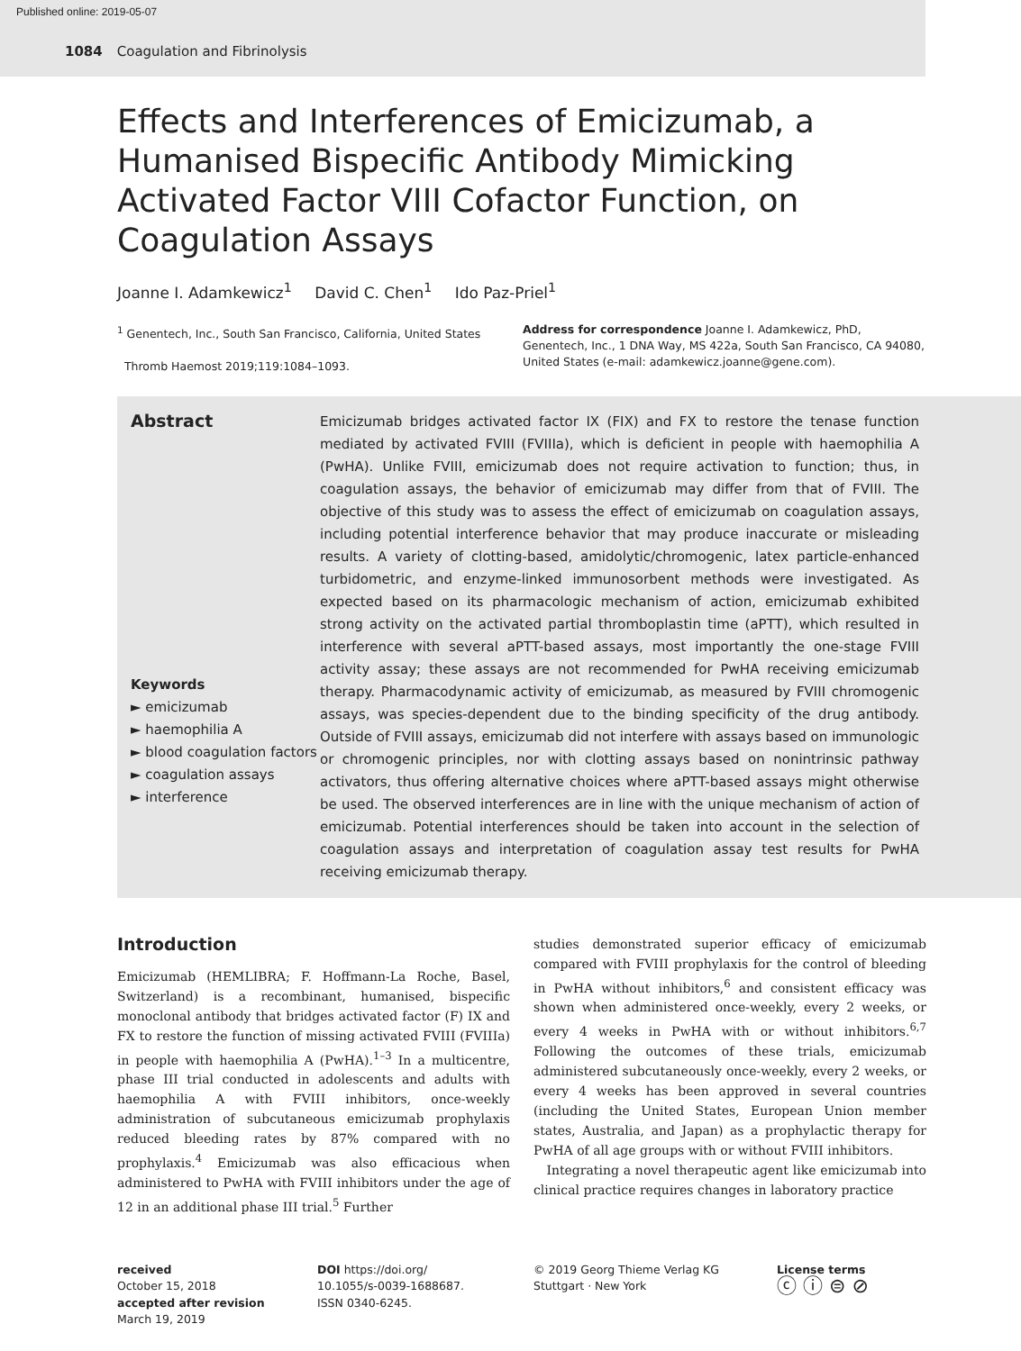Published online: 2019-05-07
1084 Coagulation and Fibrinolysis
Effects and Interferences of Emicizumab, a Humanised Bispecific Antibody Mimicking Activated Factor VIII Cofactor Function, on Coagulation Assays
Joanne I. Adamkewicz<sup>1</sup> David C. Chen<sup>1</sup> Ido Paz-Priel<sup>1</sup>
<sup>1</sup> Genentech, Inc., South San Francisco, California, United States
Thromb Haemost 2019;119:1084–1093.
Address for correspondence Joanne I. Adamkewicz, PhD, Genentech, Inc., 1 DNA Way, MS 422a, South San Francisco, CA 94080, United States (e-mail: adamkewicz.joanne@gene.com).
Abstract
Keywords
► emicizumab
► haemophilia A
► blood coagulation factors
► coagulation assays
► interference
Emicizumab bridges activated factor IX (FIX) and FX to restore the tenase function mediated by activated FVIII (FVIIIa), which is deficient in people with haemophilia A (PwHA). Unlike FVIII, emicizumab does not require activation to function; thus, in coagulation assays, the behavior of emicizumab may differ from that of FVIII. The objective of this study was to assess the effect of emicizumab on coagulation assays, including potential interference behavior that may produce inaccurate or misleading results. A variety of clotting-based, amidolytic/chromogenic, latex particle-enhanced turbidometric, and enzyme-linked immunosorbent methods were investigated. As expected based on its pharmacologic mechanism of action, emicizumab exhibited strong activity on the activated partial thromboplastin time (aPTT), which resulted in interference with several aPTT-based assays, most importantly the one-stage FVIII activity assay; these assays are not recommended for PwHA receiving emicizumab therapy. Pharmacodynamic activity of emicizumab, as measured by FVIII chromogenic assays, was species-dependent due to the binding specificity of the drug antibody. Outside of FVIII assays, emicizumab did not interfere with assays based on immunologic or chromogenic principles, nor with clotting assays based on nonintrinsic pathway activators, thus offering alternative choices where aPTT-based assays might otherwise be used. The observed interferences are in line with the unique mechanism of action of emicizumab. Potential interferences should be taken into account in the selection of coagulation assays and interpretation of coagulation assay test results for PwHA receiving emicizumab therapy.
Introduction
Emicizumab (HEMLIBRA; F. Hoffmann-La Roche, Basel, Switzerland) is a recombinant, humanised, bispecific monoclonal antibody that bridges activated factor (F) IX and FX to restore the function of missing activated FVIII (FVIIIa) in people with haemophilia A (PwHA).<sup>1–3</sup> In a multicentre, phase III trial conducted in adolescents and adults with haemophilia A with FVIII inhibitors, once-weekly administration of subcutaneous emicizumab prophylaxis reduced bleeding rates by 87% compared with no prophylaxis.<sup>4</sup> Emicizumab was also efficacious when administered to PwHA with FVIII inhibitors under the age of 12 in an additional phase III trial.<sup>5</sup> Further
studies demonstrated superior efficacy of emicizumab compared with FVIII prophylaxis for the control of bleeding in PwHA without inhibitors,<sup>6</sup> and consistent efficacy was shown when administered once-weekly, every 2 weeks, or every 4 weeks in PwHA with or without inhibitors.<sup>6,7</sup> Following the outcomes of these trials, emicizumab administered subcutaneously once-weekly, every 2 weeks, or every 4 weeks has been approved in several countries (including the United States, European Union member states, Australia, and Japan) as a prophylactic therapy for PwHA of all age groups with or without FVIII inhibitors.
Integrating a novel therapeutic agent like emicizumab into clinical practice requires changes in laboratory practice
received
October 15, 2018
accepted after revision
March 19, 2019
DOI https://doi.org/
10.1055/s-0039-1688687.
ISSN 0340-6245.
© 2019 Georg Thieme Verlag KG
Stuttgart · New York
License terms
ⓒ ⓘ ⊜ ⊘